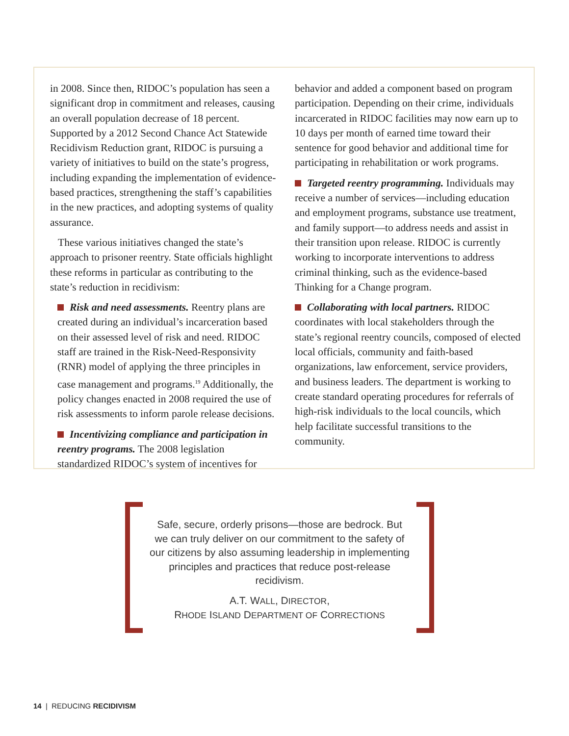in 2008. Since then, RIDOC’s population has seen a significant drop in commitment and releases, causing an overall population decrease of 18 percent. Supported by a 2012 Second Chance Act Statewide Recidivism Reduction grant, RIDOC is pursuing a variety of initiatives to build on the state’s progress, including expanding the implementation of evidence-based practices, strengthening the staff’s capabilities in the new practices, and adopting systems of quality assurance.
These various initiatives changed the state’s approach to prisoner reentry. State officials highlight these reforms in particular as contributing to the state’s reduction in recidivism:
Risk and need assessments. Reentry plans are created during an individual’s incarceration based on their assessed level of risk and need. RIDOC staff are trained in the Risk-Need-Responsivity (RNR) model of applying the three principles in case management and programs.<sup>19</sup> Additionally, the policy changes enacted in 2008 required the use of risk assessments to inform parole release decisions.
Incentivizing compliance and participation in reentry programs. The 2008 legislation standardized RIDOC’s system of incentives for
behavior and added a component based on program participation. Depending on their crime, individuals incarcerated in RIDOC facilities may now earn up to 10 days per month of earned time toward their sentence for good behavior and additional time for participating in rehabilitation or work programs.
Targeted reentry programming. Individuals may receive a number of services—including education and employment programs, substance use treatment, and family support—to address needs and assist in their transition upon release. RIDOC is currently working to incorporate interventions to address criminal thinking, such as the evidence-based Thinking for a Change program.
Collaborating with local partners. RIDOC coordinates with local stakeholders through the state’s regional reentry councils, composed of elected local officials, community and faith-based organizations, law enforcement, service providers, and business leaders. The department is working to create standard operating procedures for referrals of high-risk individuals to the local councils, which help facilitate successful transitions to the community.
Safe, secure, orderly prisons—those are bedrock. But we can truly deliver on our commitment to the safety of our citizens by also assuming leadership in implementing principles and practices that reduce post-release recidivism.
A.T. WALL, DIRECTOR,
RHODE ISLAND DEPARTMENT OF CORRECTIONS
14 | REDUCING RECIDIVISM